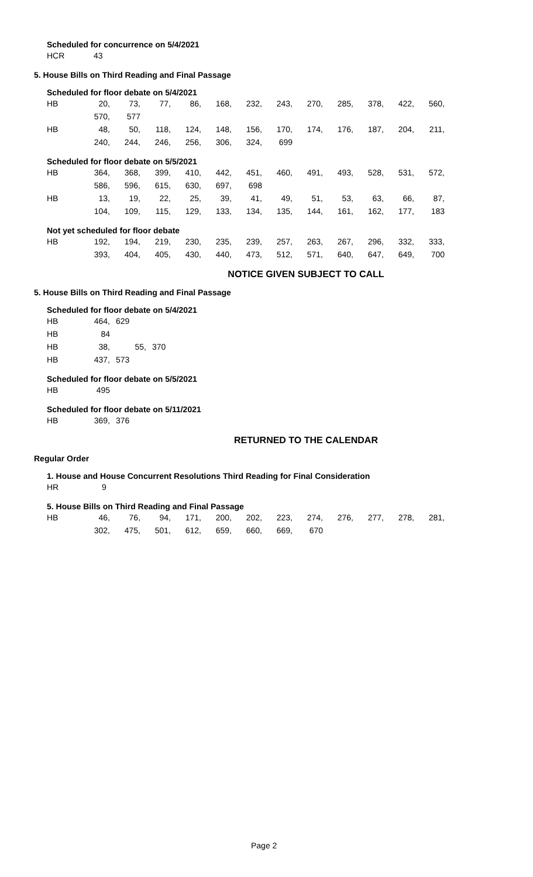Scheduled for concurrence on 5/4/2021
| HCR | 43 |
5. House Bills on Third Reading and Final Passage
Scheduled for floor debate on 5/4/2021
| HB | 20, | 73, | 77, | 86, | 168, | 232, | 243, | 270, | 285, | 378, | 422, | 560, |
| | 570, | 577 | | | | | | | | | | |
| HB | 48, | 50, | 118, | 124, | 148, | 156, | 170, | 174, | 176, | 187, | 204, | 211, |
| | 240, | 244, | 246, | 256, | 306, | 324, | 699 | | | | | |
Scheduled for floor debate on 5/5/2021
| HB | 364, | 368, | 399, | 410, | 442, | 451, | 460, | 491, | 493, | 528, | 531, | 572, |
| | 586, | 596, | 615, | 630, | 697, | 698 | | | | | | |
| HB | 13, | 19, | 22, | 25, | 39, | 41, | 49, | 51, | 53, | 63, | 66, | 87, |
| | 104, | 109, | 115, | 129, | 133, | 134, | 135, | 144, | 161, | 162, | 177, | 183 |
Not yet scheduled for floor debate
| HB | 192, | 194, | 219, | 230, | 235, | 239, | 257, | 263, | 267, | 296, | 332, | 333, |
| | 393, | 404, | 405, | 430, | 440, | 473, | 512, | 571, | 640, | 647, | 649, | 700 |
NOTICE GIVEN SUBJECT TO CALL
5. House Bills on Third Reading and Final Passage
Scheduled for floor debate on 5/4/2021
| HB | 464, | 629 | |
| HB | 84 | | |
| HB | 38, | 55, | 370 |
| HB | 437, | 573 | |
Scheduled for floor debate on 5/5/2021
| HB | 495 |
Scheduled for floor debate on 5/11/2021
| HB | 369, | 376 |
RETURNED TO THE CALENDAR
Regular Order
1. House and House Concurrent Resolutions Third Reading for Final Consideration
| HR | 9 |
5. House Bills on Third Reading and Final Passage
| HB | 46, | 76, | 94, | 171, | 200, | 202, | 223, | 274, | 276, | 277, | 278, | 281, |
| | 302, | 475, | 501, | 612, | 659, | 660, | 669, | 670 | | | | |
Page 2